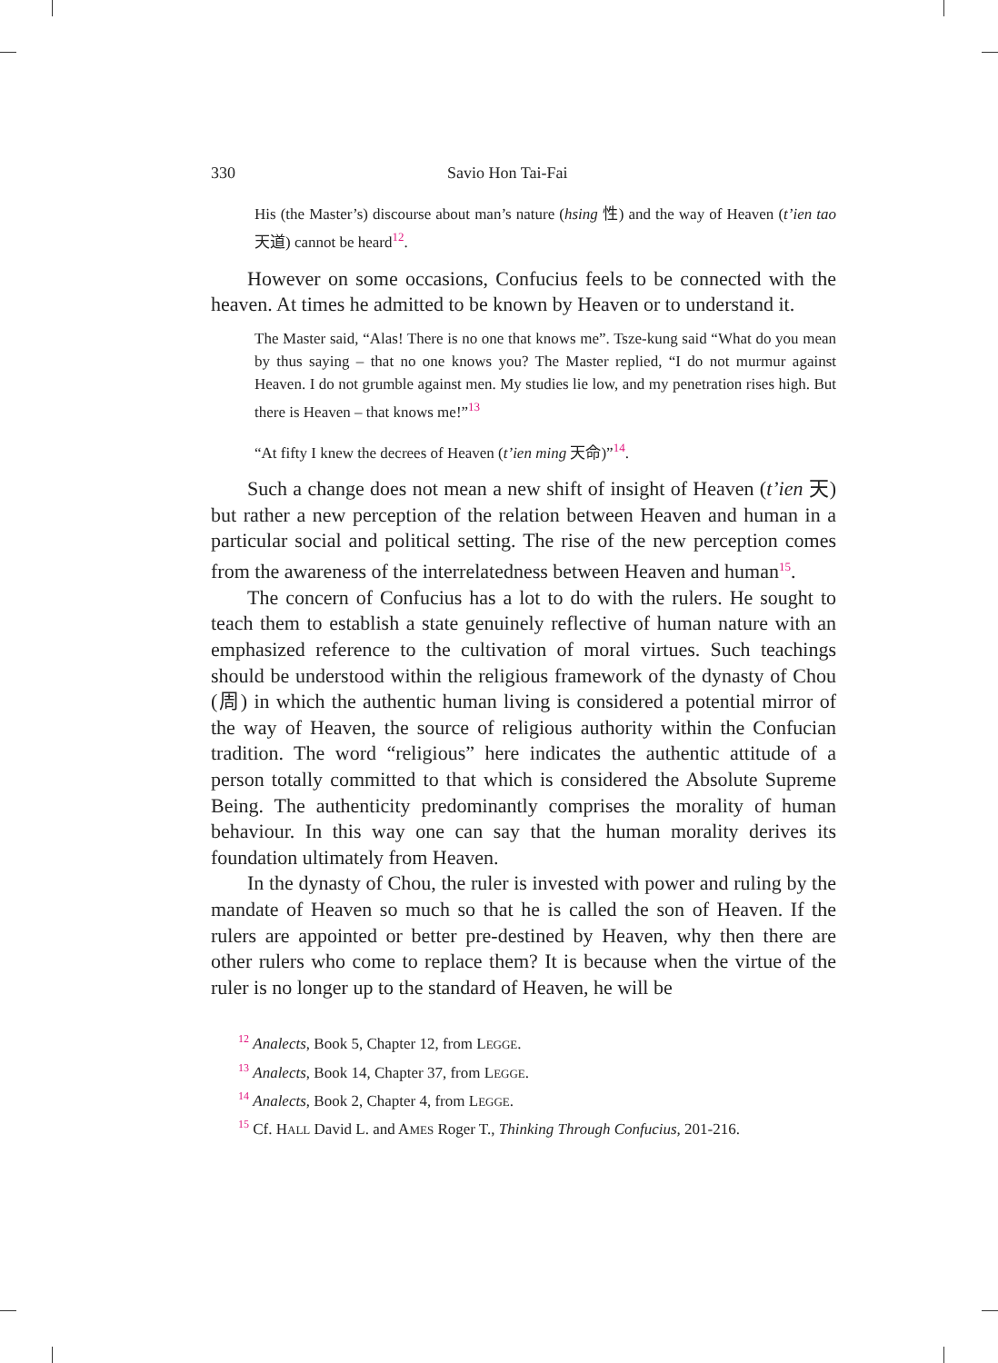330 Savio Hon Tai-Fai
His (the Master’s) discourse about man’s nature (hsing 性) and the way of Heaven (t’ien tao 天道) cannot be heard<sup>12</sup>.
However on some occasions, Confucius feels to be connected with the heaven. At times he admitted to be known by Heaven or to understand it.
The Master said, “Alas! There is no one that knows me”. Tsze-kung said “What do you mean by thus saying – that no one knows you? The Master replied, “I do not murmur against Heaven. I do not grumble against men. My studies lie low, and my penetration rises high. But there is Heaven – that knows me!”<sup>13</sup>
“At fifty I knew the decrees of Heaven (t’ien ming 天命)”<sup>14</sup>.
Such a change does not mean a new shift of insight of Heaven (t’ien 天) but rather a new perception of the relation between Heaven and human in a particular social and political setting. The rise of the new perception comes from the awareness of the interrelatedness between Heaven and human<sup>15</sup>.
The concern of Confucius has a lot to do with the rulers. He sought to teach them to establish a state genuinely reflective of human nature with an emphasized reference to the cultivation of moral virtues. Such teachings should be understood within the religious framework of the dynasty of Chou (周) in which the authentic human living is considered a potential mirror of the way of Heaven, the source of religious authority within the Confucian tradition. The word “religious” here indicates the authentic attitude of a person totally committed to that which is considered the Absolute Supreme Being. The authenticity predominantly comprises the morality of human behaviour. In this way one can say that the human morality derives its foundation ultimately from Heaven.
In the dynasty of Chou, the ruler is invested with power and ruling by the mandate of Heaven so much so that he is called the son of Heaven. If the rulers are appointed or better pre-destined by Heaven, why then there are other rulers who come to replace them? It is because when the virtue of the ruler is no longer up to the standard of Heaven, he will be
<sup>12</sup> Analects, Book 5, Chapter 12, from LEGGE.
<sup>13</sup> Analects, Book 14, Chapter 37, from LEGGE.
<sup>14</sup> Analects, Book 2, Chapter 4, from LEGGE.
<sup>15</sup> Cf. HALL David L. and AMES Roger T., Thinking Through Confucius, 201-216.